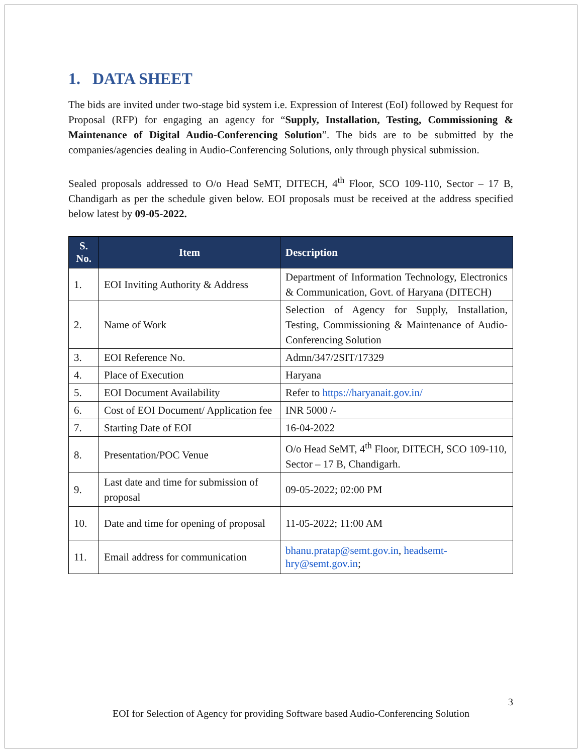1. DATA SHEET
The bids are invited under two-stage bid system i.e. Expression of Interest (EoI) followed by Request for Proposal (RFP) for engaging an agency for “Supply, Installation, Testing, Commissioning & Maintenance of Digital Audio-Conferencing Solution”. The bids are to be submitted by the companies/agencies dealing in Audio-Conferencing Solutions, only through physical submission.
Sealed proposals addressed to O/o Head SeMT, DITECH, 4<sup>th</sup> Floor, SCO 109-110, Sector – 17 B, Chandigarh as per the schedule given below. EOI proposals must be received at the address specified below latest by 09-05-2022.
| S. No. | Item | Description |
| --- | --- | --- |
| 1. | EOI Inviting Authority & Address | Department of Information Technology, Electronics & Communication, Govt. of Haryana (DITECH) |
| 2. | Name of Work | Selection of Agency for Supply, Installation, Testing, Commissioning & Maintenance of Audio-Conferencing Solution |
| 3. | EOI Reference No. | Admn/347/2SIT/17329 |
| 4. | Place of Execution | Haryana |
| 5. | EOI Document Availability | Refer to https://haryanait.gov.in/ |
| 6. | Cost of EOI Document/ Application fee | INR 5000 /- |
| 7. | Starting Date of EOI | 16-04-2022 |
| 8. | Presentation/POC Venue | O/o Head SeMT, 4<sup>th</sup> Floor, DITECH, SCO 109-110, Sector – 17 B, Chandigarh. |
| 9. | Last date and time for submission of proposal | 09-05-2022; 02:00 PM |
| 10. | Date and time for opening of proposal | 11-05-2022; 11:00 AM |
| 11. | Email address for communication | bhanu.pratap@semt.gov.in , headsemt-hry@semt.gov.in ; |
3
EOI for Selection of Agency for providing Software based Audio-Conferencing Solution